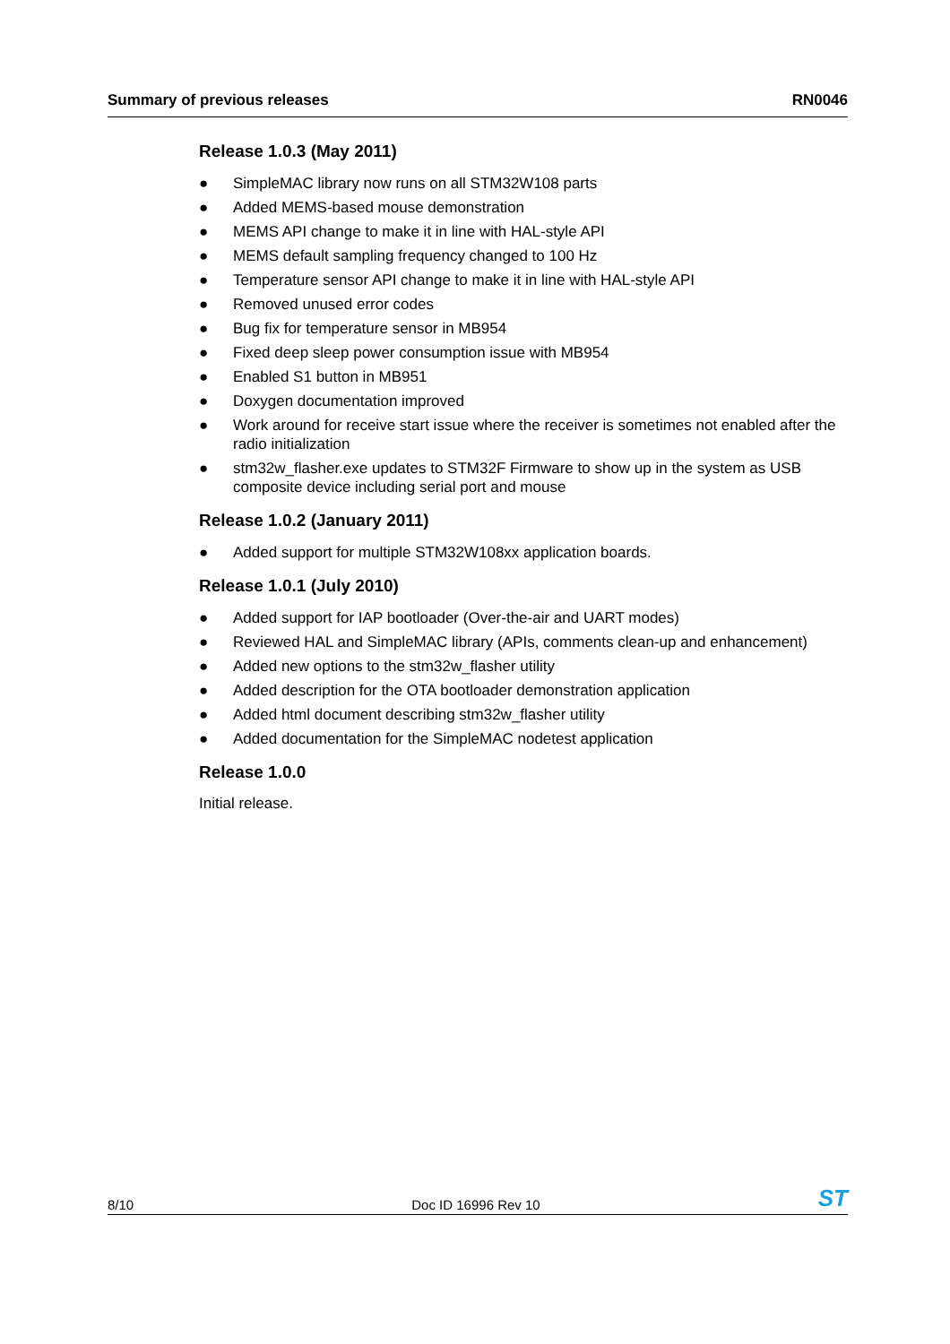Summary of previous releases RN0046
Release 1.0.3 (May 2011)
● SimpleMAC library now runs on all STM32W108 parts
● Added MEMS-based mouse demonstration
● MEMS API change to make it in line with HAL-style API
● MEMS default sampling frequency changed to 100 Hz
● Temperature sensor API change to make it in line with HAL-style API
● Removed unused error codes
● Bug fix for temperature sensor in MB954
● Fixed deep sleep power consumption issue with MB954
● Enabled S1 button in MB951
● Doxygen documentation improved
● Work around for receive start issue where the receiver is sometimes not enabled after the radio initialization
● stm32w_flasher.exe updates to STM32F Firmware to show up in the system as USB composite device including serial port and mouse
Release 1.0.2 (January 2011)
● Added support for multiple STM32W108xx application boards.
Release 1.0.1 (July 2010)
● Added support for IAP bootloader (Over-the-air and UART modes)
● Reviewed HAL and SimpleMAC library (APIs, comments clean-up and enhancement)
● Added new options to the stm32w_flasher utility
● Added description for the OTA bootloader demonstration application
● Added html document describing stm32w_flasher utility
● Added documentation for the SimpleMAC nodetest application
Release 1.0.0
Initial release.
8/10 Doc ID 16996 Rev 10 ST